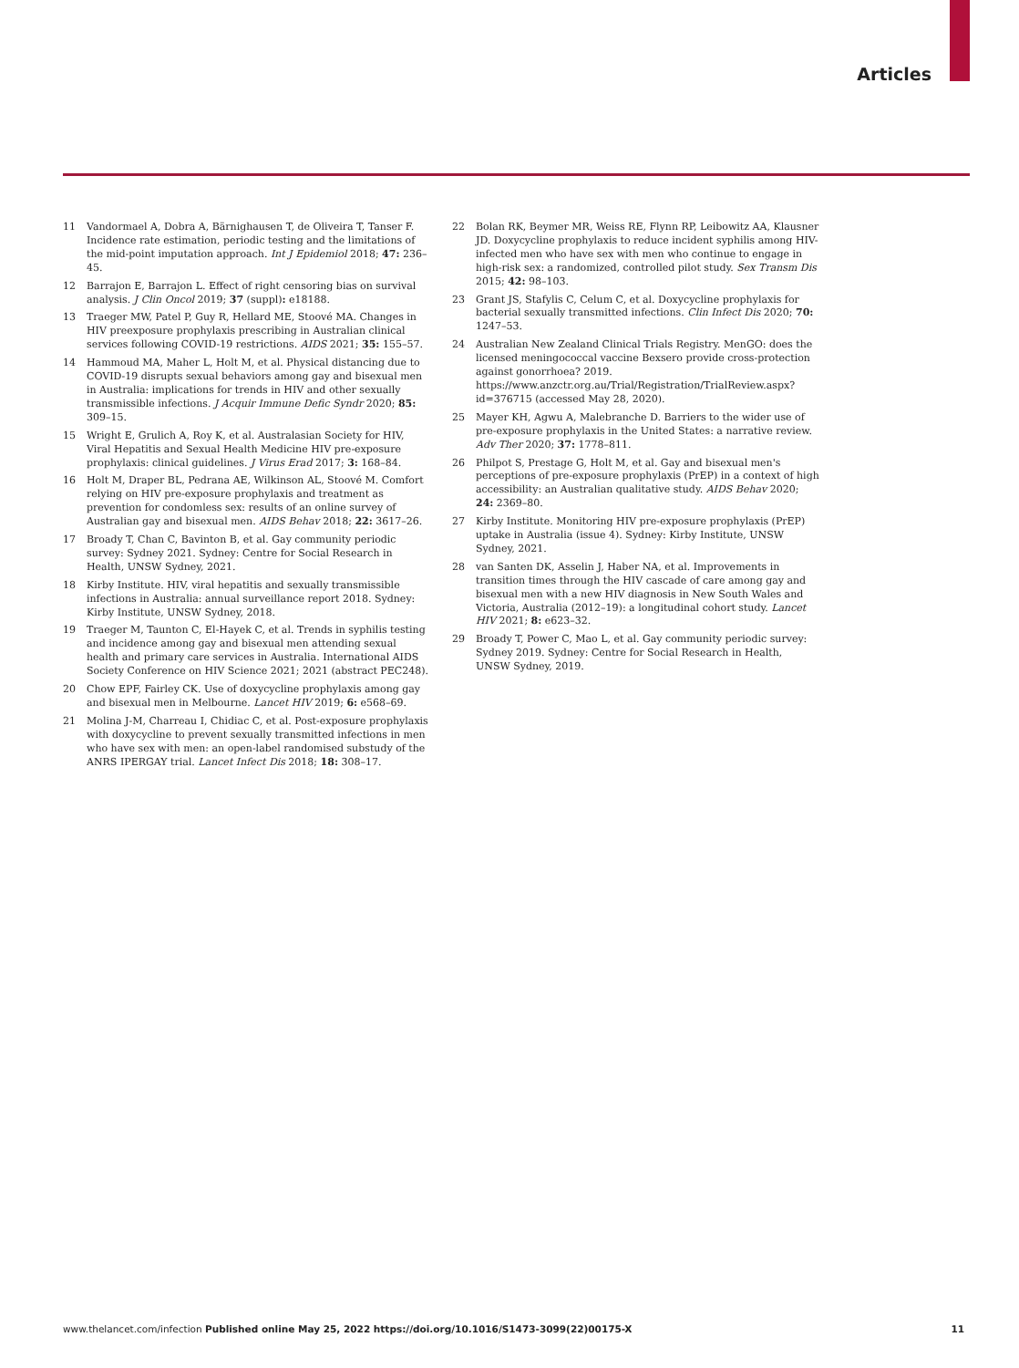Articles
11 Vandormael A, Dobra A, Bärnighausen T, de Oliveira T, Tanser F. Incidence rate estimation, periodic testing and the limitations of the mid-point imputation approach. Int J Epidemiol 2018; 47: 236–45.
12 Barrajon E, Barrajon L. Effect of right censoring bias on survival analysis. J Clin Oncol 2019; 37 (suppl): e18188.
13 Traeger MW, Patel P, Guy R, Hellard ME, Stoové MA. Changes in HIV preexposure prophylaxis prescribing in Australian clinical services following COVID-19 restrictions. AIDS 2021; 35: 155–57.
14 Hammoud MA, Maher L, Holt M, et al. Physical distancing due to COVID-19 disrupts sexual behaviors among gay and bisexual men in Australia: implications for trends in HIV and other sexually transmissible infections. J Acquir Immune Defic Syndr 2020; 85: 309–15.
15 Wright E, Grulich A, Roy K, et al. Australasian Society for HIV, Viral Hepatitis and Sexual Health Medicine HIV pre-exposure prophylaxis: clinical guidelines. J Virus Erad 2017; 3: 168–84.
16 Holt M, Draper BL, Pedrana AE, Wilkinson AL, Stoové M. Comfort relying on HIV pre-exposure prophylaxis and treatment as prevention for condomless sex: results of an online survey of Australian gay and bisexual men. AIDS Behav 2018; 22: 3617–26.
17 Broady T, Chan C, Bavinton B, et al. Gay community periodic survey: Sydney 2021. Sydney: Centre for Social Research in Health, UNSW Sydney, 2021.
18 Kirby Institute. HIV, viral hepatitis and sexually transmissible infections in Australia: annual surveillance report 2018. Sydney: Kirby Institute, UNSW Sydney, 2018.
19 Traeger M, Taunton C, El-Hayek C, et al. Trends in syphilis testing and incidence among gay and bisexual men attending sexual health and primary care services in Australia. International AIDS Society Conference on HIV Science 2021; 2021 (abstract PEC248).
20 Chow EPF, Fairley CK. Use of doxycycline prophylaxis among gay and bisexual men in Melbourne. Lancet HIV 2019; 6: e568–69.
21 Molina J-M, Charreau I, Chidiac C, et al. Post-exposure prophylaxis with doxycycline to prevent sexually transmitted infections in men who have sex with men: an open-label randomised substudy of the ANRS IPERGAY trial. Lancet Infect Dis 2018; 18: 308–17.
22 Bolan RK, Beymer MR, Weiss RE, Flynn RP, Leibowitz AA, Klausner JD. Doxycycline prophylaxis to reduce incident syphilis among HIV-infected men who have sex with men who continue to engage in high-risk sex: a randomized, controlled pilot study. Sex Transm Dis 2015; 42: 98–103.
23 Grant JS, Stafylis C, Celum C, et al. Doxycycline prophylaxis for bacterial sexually transmitted infections. Clin Infect Dis 2020; 70: 1247–53.
24 Australian New Zealand Clinical Trials Registry. MenGO: does the licensed meningococcal vaccine Bexsero provide cross-protection against gonorrhoea? 2019. https://www.anzctr.org.au/Trial/Registration/TrialReview.aspx?id=376715 (accessed May 28, 2020).
25 Mayer KH, Agwu A, Malebranche D. Barriers to the wider use of pre-exposure prophylaxis in the United States: a narrative review. Adv Ther 2020; 37: 1778–811.
26 Philpot S, Prestage G, Holt M, et al. Gay and bisexual men's perceptions of pre-exposure prophylaxis (PrEP) in a context of high accessibility: an Australian qualitative study. AIDS Behav 2020; 24: 2369–80.
27 Kirby Institute. Monitoring HIV pre-exposure prophylaxis (PrEP) uptake in Australia (issue 4). Sydney: Kirby Institute, UNSW Sydney, 2021.
28 van Santen DK, Asselin J, Haber NA, et al. Improvements in transition times through the HIV cascade of care among gay and bisexual men with a new HIV diagnosis in New South Wales and Victoria, Australia (2012–19): a longitudinal cohort study. Lancet HIV 2021; 8: e623–32.
29 Broady T, Power C, Mao L, et al. Gay community periodic survey: Sydney 2019. Sydney: Centre for Social Research in Health, UNSW Sydney, 2019.
www.thelancet.com/infection Published online May 25, 2022 https://doi.org/10.1016/S1473-3099(22)00175-X 11